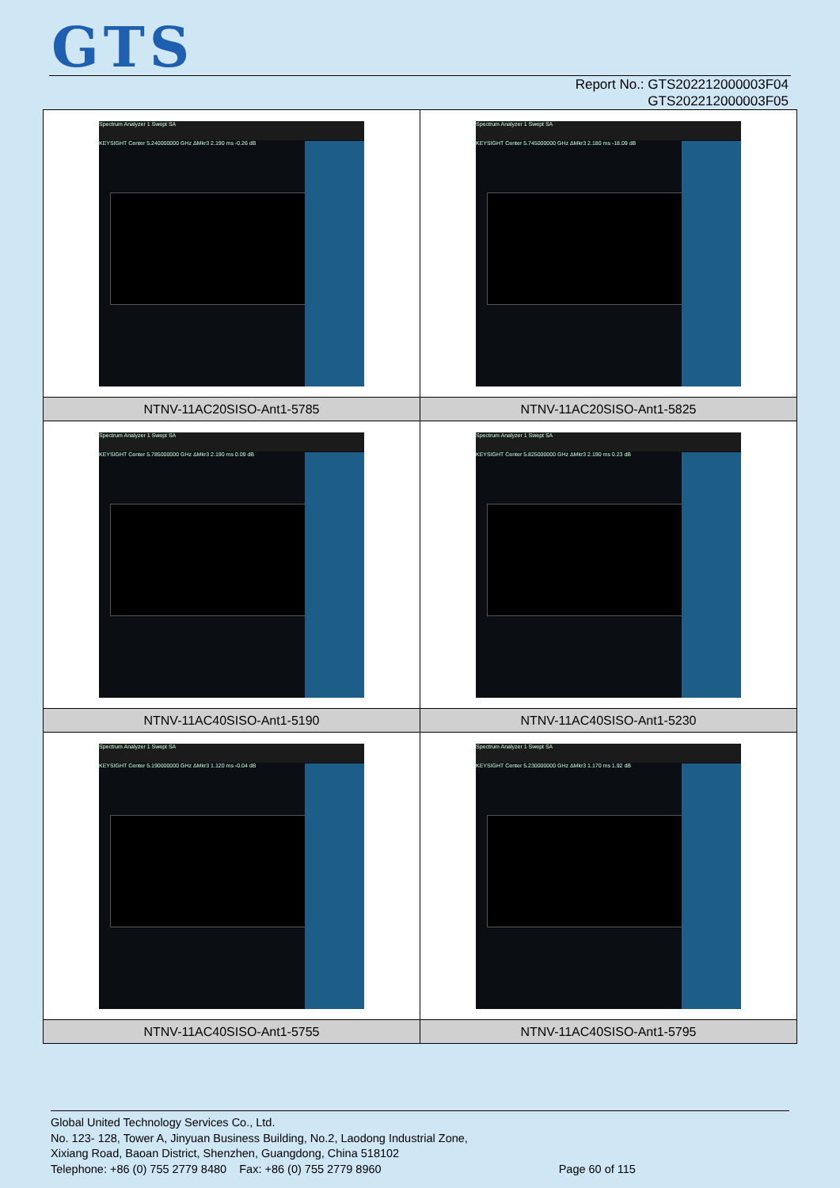GTS
Report No.: GTS202212000003F04
GTS202212000003F05
| Spectrum Analyzer 1 Swept SA KEYSIGHT Center 5.240000000 GHz ΔMkr3 2.190 ms -0.26 dB | Spectrum Analyzer 1 Swept SA KEYSIGHT Center 5.745000000 GHz ΔMkr3 2.180 ms -18.09 dB |
| NTNV-11AC20SISO-Ant1-5785 | NTNV-11AC20SISO-Ant1-5825 |
| Spectrum Analyzer 1 Swept SA KEYSIGHT Center 5.785000000 GHz ΔMkr3 2.190 ms 0.09 dB | Spectrum Analyzer 1 Swept SA KEYSIGHT Center 5.825000000 GHz ΔMkr3 2.190 ms 0.23 dB |
| NTNV-11AC40SISO-Ant1-5190 | NTNV-11AC40SISO-Ant1-5230 |
| Spectrum Analyzer 1 Swept SA KEYSIGHT Center 5.190000000 GHz ΔMkr3 1.120 ms -0.04 dB | Spectrum Analyzer 1 Swept SA KEYSIGHT Center 5.230000000 GHz ΔMkr3 1.170 ms 1.92 dB |
| NTNV-11AC40SISO-Ant1-5755 | NTNV-11AC40SISO-Ant1-5795 |
Global United Technology Services Co., Ltd.
No. 123- 128, Tower A, Jinyuan Business Building, No.2, Laodong Industrial Zone,
Xixiang Road, Baoan District, Shenzhen, Guangdong, China 518102
Telephone: +86 (0) 755 2779 8480 Fax: +86 (0) 755 2779 8960 Page 60 of 115